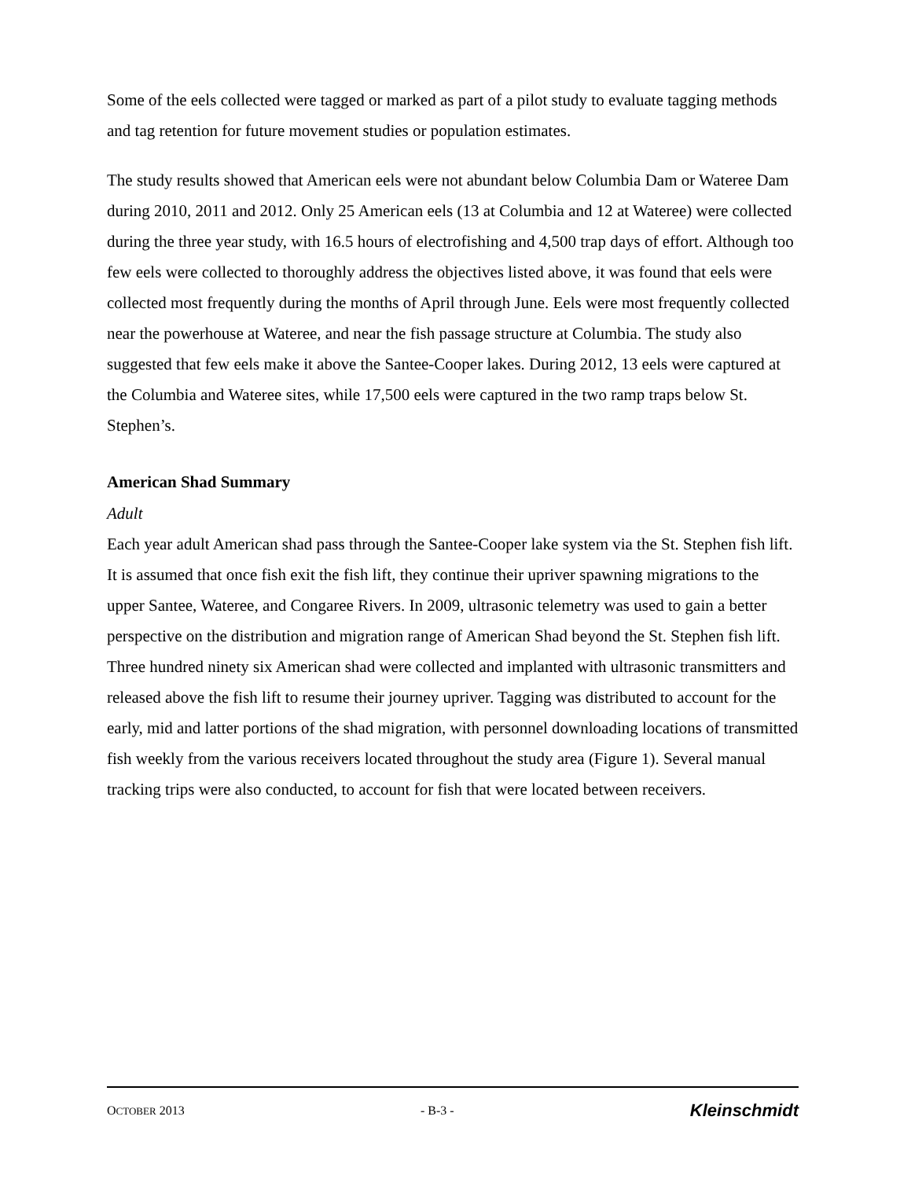Some of the eels collected were tagged or marked as part of a pilot study to evaluate tagging methods and tag retention for future movement studies or population estimates.
The study results showed that American eels were not abundant below Columbia Dam or Wateree Dam during 2010, 2011 and 2012. Only 25 American eels (13 at Columbia and 12 at Wateree) were collected during the three year study, with 16.5 hours of electrofishing and 4,500 trap days of effort. Although too few eels were collected to thoroughly address the objectives listed above, it was found that eels were collected most frequently during the months of April through June. Eels were most frequently collected near the powerhouse at Wateree, and near the fish passage structure at Columbia. The study also suggested that few eels make it above the Santee-Cooper lakes. During 2012, 13 eels were captured at the Columbia and Wateree sites, while 17,500 eels were captured in the two ramp traps below St. Stephen’s.
American Shad Summary
Adult
Each year adult American shad pass through the Santee-Cooper lake system via the St. Stephen fish lift. It is assumed that once fish exit the fish lift, they continue their upriver spawning migrations to the upper Santee, Wateree, and Congaree Rivers. In 2009, ultrasonic telemetry was used to gain a better perspective on the distribution and migration range of American Shad beyond the St. Stephen fish lift. Three hundred ninety six American shad were collected and implanted with ultrasonic transmitters and released above the fish lift to resume their journey upriver. Tagging was distributed to account for the early, mid and latter portions of the shad migration, with personnel downloading locations of transmitted fish weekly from the various receivers located throughout the study area (Figure 1). Several manual tracking trips were also conducted, to account for fish that were located between receivers.
OCTOBER 2013 - B-3 - Kleinschmidt